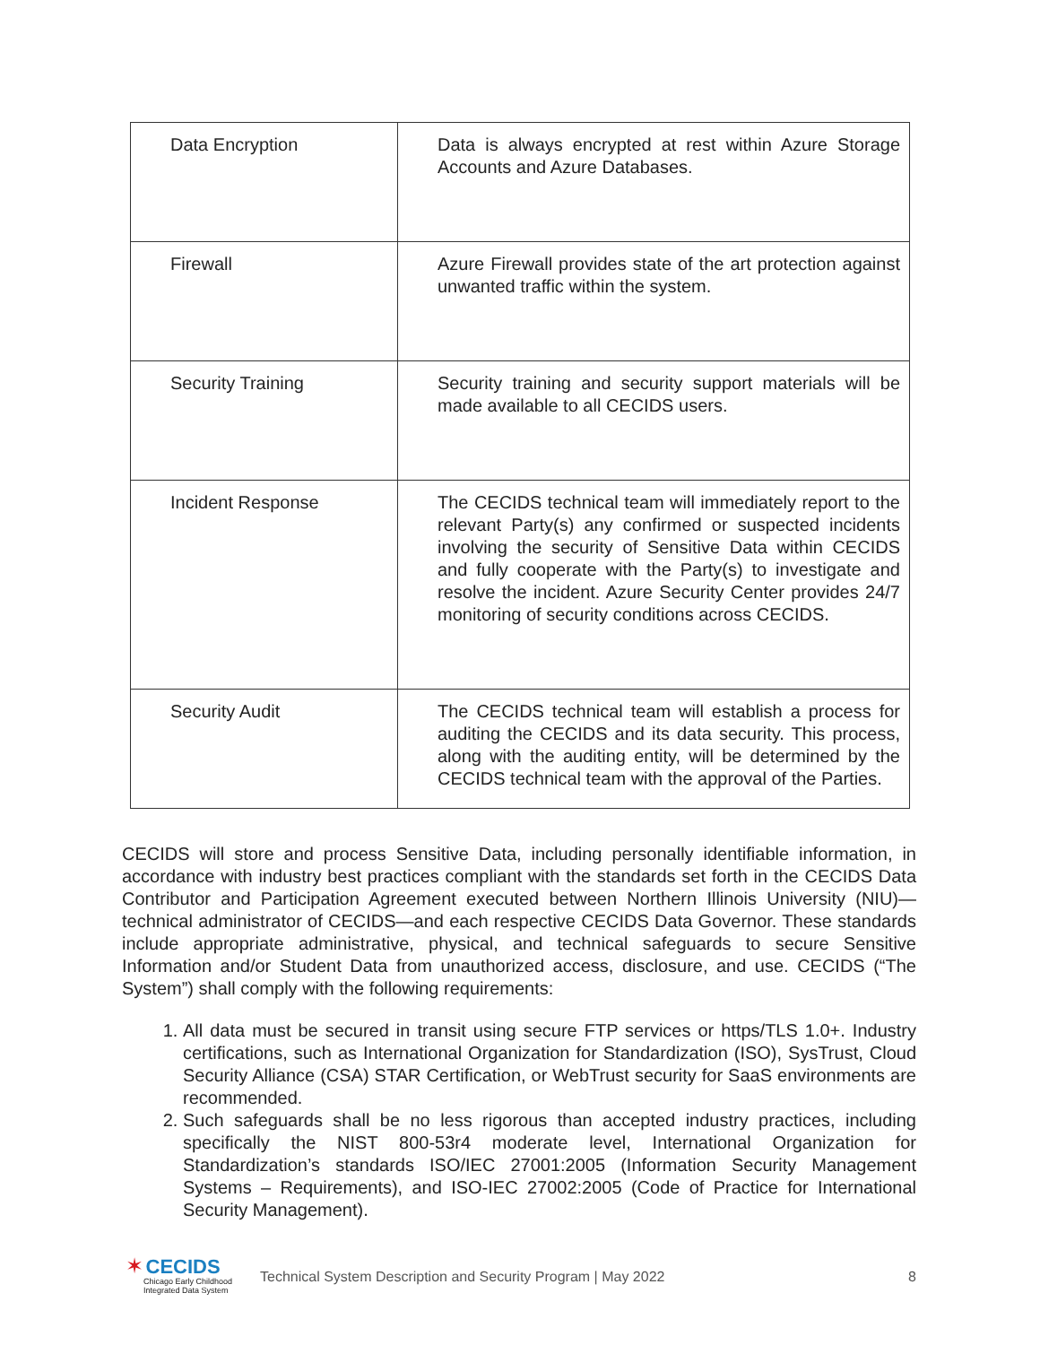| Data Encryption | Data is always encrypted at rest within Azure Storage Accounts and Azure Databases. |
| Firewall | Azure Firewall provides state of the art protection against unwanted traffic within the system. |
| Security Training | Security training and security support materials will be made available to all CECIDS users. |
| Incident Response | The CECIDS technical team will immediately report to the relevant Party(s) any confirmed or suspected incidents involving the security of Sensitive Data within CECIDS and fully cooperate with the Party(s) to investigate and resolve the incident. Azure Security Center provides 24/7 monitoring of security conditions across CECIDS. |
| Security Audit | The CECIDS technical team will establish a process for auditing the CECIDS and its data security. This process, along with the auditing entity, will be determined by the CECIDS technical team with the approval of the Parties. |
CECIDS will store and process Sensitive Data, including personally identifiable information, in accordance with industry best practices compliant with the standards set forth in the CECIDS Data Contributor and Participation Agreement executed between Northern Illinois University (NIU)—technical administrator of CECIDS—and each respective CECIDS Data Governor. These standards include appropriate administrative, physical, and technical safeguards to secure Sensitive Information and/or Student Data from unauthorized access, disclosure, and use. CECIDS (“The System”) shall comply with the following requirements:
1. All data must be secured in transit using secure FTP services or https/TLS 1.0+. Industry certifications, such as International Organization for Standardization (ISO), SysTrust, Cloud Security Alliance (CSA) STAR Certification, or WebTrust security for SaaS environments are recommended.
2. Such safeguards shall be no less rigorous than accepted industry practices, including specifically the NIST 800-53r4 moderate level, International Organization for Standardization’s standards ISO/IEC 27001:2005 (Information Security Management Systems – Requirements), and ISO-IEC 27002:2005 (Code of Practice for International Security Management).
✶ CECIDS
Chicago Early Childhood
Integrated Data System
Technical System Description and Security Program | May 2022
8